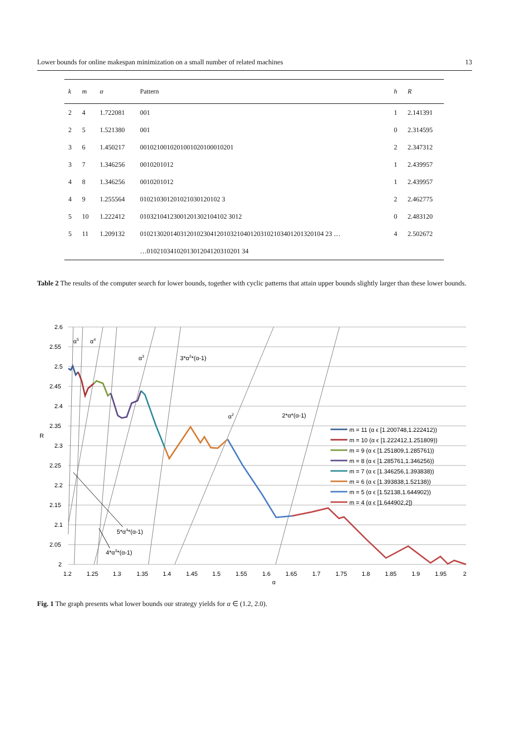Lower bounds for online makespan minimization on a small number of related machines 13
| k | m | α | Pattern | h | R |
| --- | --- | --- | --- | --- | --- |
| 2 | 4 | 1.722081 | 001 | 1 | 2.141391 |
| 2 | 5 | 1.521380 | 001 | 0 | 2.314595 |
| 3 | 6 | 1.450217 | 0010210010201001020100010201 | 2 | 2.347312 |
| 3 | 7 | 1.346256 | 0010201012 | 1 | 2.439957 |
| 4 | 8 | 1.346256 | 0010201012 | 1 | 2.439957 |
| 4 | 9 | 1.255564 | 010210301201021030120102 3 | 2 | 2.462775 |
| 5 | 10 | 1.222412 | 01032104123001201302104102 3012 | 0 | 2.483120 |
| 5 | 11 | 1.209132 | 0102130201403120102304120103210401203102103401201320104 23 … | 4 | 2.502672 |
| | | | …0102103410201301204120310201 34 | | |
Table 2 The results of the computer search for lower bounds, together with cyclic patterns that attain upper bounds slightly larger than these lower bounds.
2.6
2.55
2.5
2.45
2.4
2.35
2.3
2.25
2.2
2.15
2.1
2.05
2
R
1.2
1.25
1.3
1.35
1.4
1.45
1.5
1.55
1.6
1.65
1.7
1.75
1.8
1.85
1.9
1.95
2
α
α5
α4
α3
3*α2*(α-1)
α2
2*α*(α-1)
5*α4*(α-1)
4*α3*(α-1)
m = 11 (α ϵ [1.200748,1.222412))
m = 10 (α ϵ [1.222412,1.251809))
m = 9 (α ϵ [1.251809,1.285761))
m = 8 (α ϵ [1.285761,1.346256))
m = 7 (α ϵ [1.346256,1.393838))
m = 6 (α ϵ [1.393838,1.52138))
m = 5 (α ϵ [1.52138,1.644902))
m = 4 (α ϵ [1.644902,2])
Fig. 1 The graph presents what lower bounds our strategy yields for α ∈ (1.2, 2.0).